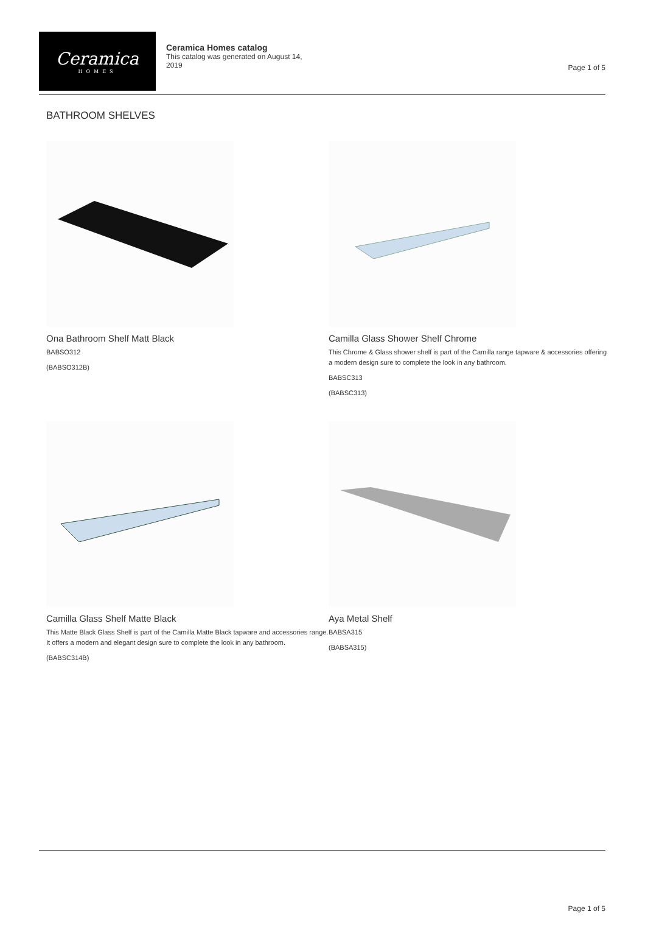Page 1 of 5
Ceramica
HOMES
Ceramica Homes catalog
This catalog was generated on August 14, 2019
BATHROOM SHELVES
Ona Bathroom Shelf Matt Black
BABSO312
(BABSO312B)
Camilla Glass Shower Shelf Chrome
This Chrome & Glass shower shelf is part of the Camilla range tapware & accessories offering a modern design sure to complete the look in any bathroom.
BABSC313
(BABSC313)
Camilla Glass Shelf Matte Black
This Matte Black Glass Shelf is part of the Camilla Matte Black tapware and accessories range. It offers a modern and elegant design sure to complete the look in any bathroom.
(BABSC314B)
Aya Metal Shelf
BABSA315
(BABSA315)
Page 1 of 5